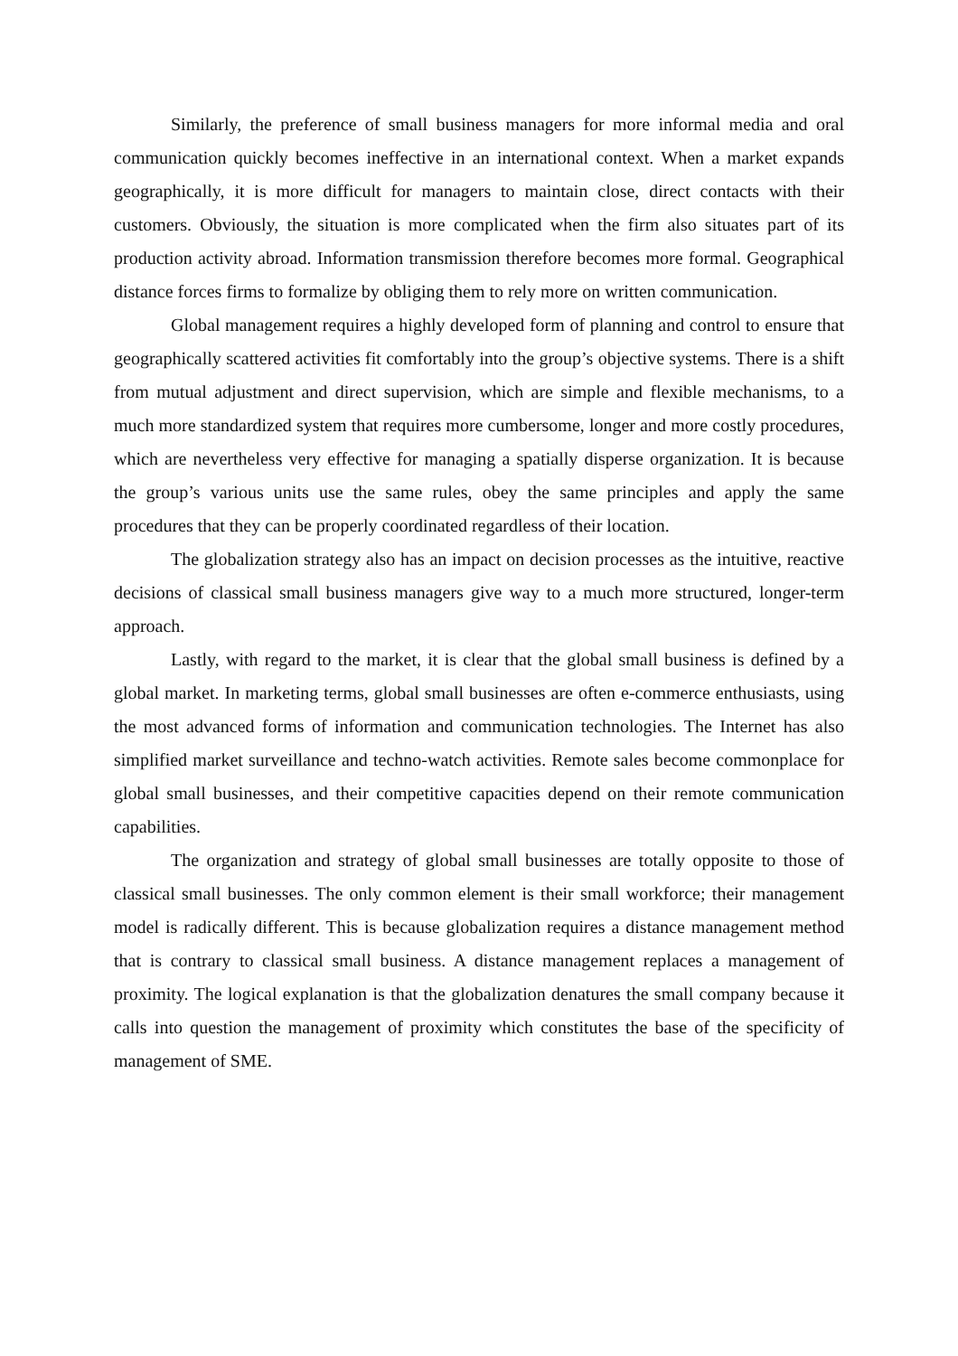Similarly, the preference of small business managers for more informal media and oral communication quickly becomes ineffective in an international context. When a market expands geographically, it is more difficult for managers to maintain close, direct contacts with their customers. Obviously, the situation is more complicated when the firm also situates part of its production activity abroad. Information transmission therefore becomes more formal. Geographical distance forces firms to formalize by obliging them to rely more on written communication.
Global management requires a highly developed form of planning and control to ensure that geographically scattered activities fit comfortably into the group’s objective systems. There is a shift from mutual adjustment and direct supervision, which are simple and flexible mechanisms, to a much more standardized system that requires more cumbersome, longer and more costly procedures, which are nevertheless very effective for managing a spatially disperse organization. It is because the group’s various units use the same rules, obey the same principles and apply the same procedures that they can be properly coordinated regardless of their location.
The globalization strategy also has an impact on decision processes as the intuitive, reactive decisions of classical small business managers give way to a much more structured, longer-term approach.
Lastly, with regard to the market, it is clear that the global small business is defined by a global market. In marketing terms, global small businesses are often e-commerce enthusiasts, using the most advanced forms of information and communication technologies. The Internet has also simplified market surveillance and techno-watch activities. Remote sales become commonplace for global small businesses, and their competitive capacities depend on their remote communication capabilities.
The organization and strategy of global small businesses are totally opposite to those of classical small businesses. The only common element is their small workforce; their management model is radically different. This is because globalization requires a distance management method that is contrary to classical small business. A distance management replaces a management of proximity. The logical explanation is that the globalization denatures the small company because it calls into question the management of proximity which constitutes the base of the specificity of management of SME.